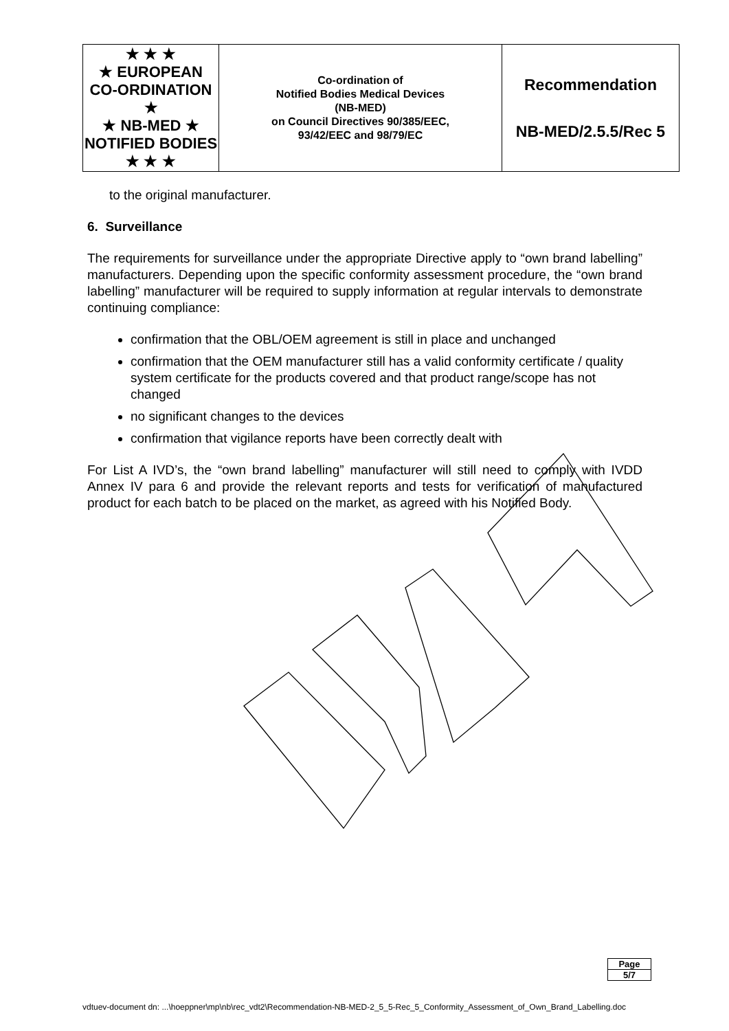| ★ ★ ★ ★ EUROPEAN CO-ORDINATION ★ ★ NB-MED ★ NOTIFIED BODIES ★ ★ ★ | Co-ordination of Notified Bodies Medical Devices (NB-MED) on Council Directives 90/385/EEC, 93/42/EEC and 98/79/EC | Recommendation NB-MED/2.5.5/Rec 5 |
to the original manufacturer.
6. Surveillance
The requirements for surveillance under the appropriate Directive apply to “own brand labelling” manufacturers. Depending upon the specific conformity assessment procedure, the “own brand labelling” manufacturer will be required to supply information at regular intervals to demonstrate continuing compliance:
confirmation that the OBL/OEM agreement is still in place and unchanged
confirmation that the OEM manufacturer still has a valid conformity certificate / quality system certificate for the products covered and that product range/scope has not changed
no significant changes to the devices
confirmation that vigilance reports have been correctly dealt with
For List A IVD’s, the “own brand labelling” manufacturer will still need to comply with IVDD Annex IV para 6 and provide the relevant reports and tests for verification of manufactured product for each batch to be placed on the market, as agreed with his Notified Body.
| Page |
| 5/7 |
vdtuev-document dn: ...\hoeppner\mp\nb\rec_vdt2\Recommendation-NB-MED-2_5_5-Rec_5_Conformity_Assessment_of_Own_Brand_Labelling.doc